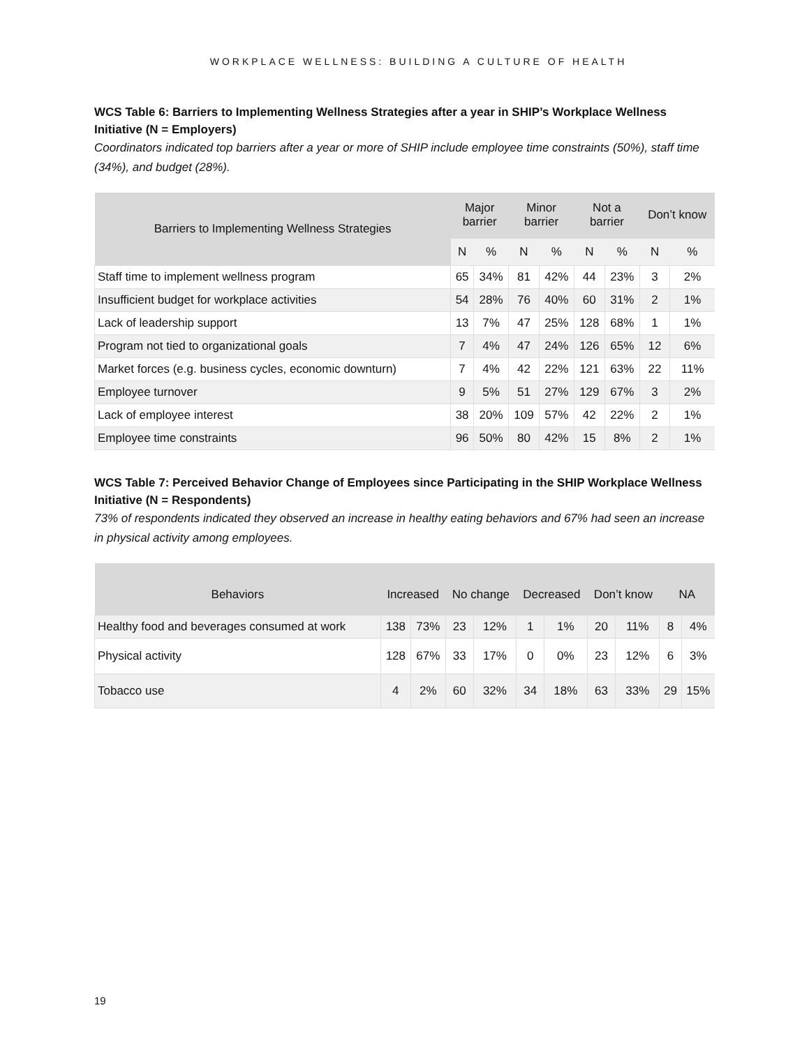WORKPLACE WELLNESS: BUILDING A CULTURE OF HEALTH
WCS Table 6: Barriers to Implementing Wellness Strategies after a year in SHIP’s Workplace Wellness Initiative (N = Employers)
Coordinators indicated top barriers after a year or more of SHIP include employee time constraints (50%), staff time (34%), and budget (28%).
| Barriers to Implementing Wellness Strategies | Major barrier | | Minor barrier | | Not a barrier | | Don’t know | |
| --- | --- | --- | --- | --- | --- | --- | --- | --- |
| | N | % | N | % | N | % | N | % |
| Staff time to implement wellness program | 65 | 34% | 81 | 42% | 44 | 23% | 3 | 2% |
| Insufficient budget for workplace activities | 54 | 28% | 76 | 40% | 60 | 31% | 2 | 1% |
| Lack of leadership support | 13 | 7% | 47 | 25% | 128 | 68% | 1 | 1% |
| Program not tied to organizational goals | 7 | 4% | 47 | 24% | 126 | 65% | 12 | 6% |
| Market forces (e.g. business cycles, economic downturn) | 7 | 4% | 42 | 22% | 121 | 63% | 22 | 11% |
| Employee turnover | 9 | 5% | 51 | 27% | 129 | 67% | 3 | 2% |
| Lack of employee interest | 38 | 20% | 109 | 57% | 42 | 22% | 2 | 1% |
| Employee time constraints | 96 | 50% | 80 | 42% | 15 | 8% | 2 | 1% |
WCS Table 7: Perceived Behavior Change of Employees since Participating in the SHIP Workplace Wellness Initiative (N = Respondents)
73% of respondents indicated they observed an increase in healthy eating behaviors and 67% had seen an increase in physical activity among employees.
| Behaviors | Increased | | No change | | Decreased | | Don’t know | | NA | |
| --- | --- | --- | --- | --- | --- | --- | --- | --- | --- | --- |
| Healthy food and beverages consumed at work | 138 | 73% | 23 | 12% | 1 | 1% | 20 | 11% | 8 | 4% |
| Physical activity | 128 | 67% | 33 | 17% | 0 | 0% | 23 | 12% | 6 | 3% |
| Tobacco use | 4 | 2% | 60 | 32% | 34 | 18% | 63 | 33% | 29 | 15% |
19